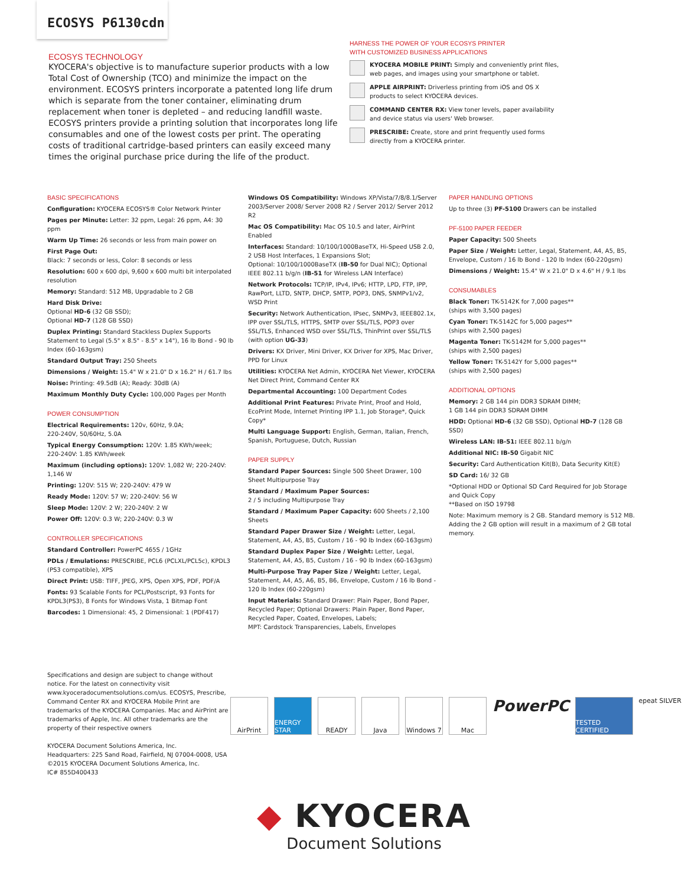ECOSYS P6130cdn
ECOSYS TECHNOLOGY
KYOCERA's objective is to manufacture superior products with a low Total Cost of Ownership (TCO) and minimize the impact on the environment. ECOSYS printers incorporate a patented long life drum which is separate from the toner container, eliminating drum replacement when toner is depleted – and reducing landfill waste. ECOSYS printers provide a printing solution that incorporates long life consumables and one of the lowest costs per print. The operating costs of traditional cartridge-based printers can easily exceed many times the original purchase price during the life of the product.
HARNESS THE POWER OF YOUR ECOSYS PRINTER
WITH CUSTOMIZED BUSINESS APPLICATIONS
KYOCERA MOBILE PRINT: Simply and conveniently print files, web pages, and images using your smartphone or tablet.
APPLE AIRPRINT: Driverless printing from iOS and OS X products to select KYOCERA devices.
COMMAND CENTER RX: View toner levels, paper availability and device status via users' Web browser.
PRESCRIBE: Create, store and print frequently used forms directly from a KYOCERA printer.
BASIC SPECIFICATIONS
Configuration: KYOCERA ECOSYS® Color Network Printer
Pages per Minute: Letter: 32 ppm, Legal: 26 ppm, A4: 30 ppm
Warm Up Time: 26 seconds or less from main power on
First Page Out:
Black: 7 seconds or less, Color: 8 seconds or less
Resolution: 600 x 600 dpi, 9,600 x 600 multi bit interpolated resolution
Memory: Standard: 512 MB, Upgradable to 2 GB
Hard Disk Drive:
Optional HD-6 (32 GB SSD);
Optional HD-7 (128 GB SSD)
Duplex Printing: Standard Stackless Duplex Supports Statement to Legal (5.5" x 8.5" - 8.5" x 14"), 16 lb Bond - 90 lb Index (60-163gsm)
Standard Output Tray: 250 Sheets
Dimensions / Weight: 15.4" W x 21.0" D x 16.2" H / 61.7 lbs
Noise: Printing: 49.5dB (A); Ready: 30dB (A)
Maximum Monthly Duty Cycle: 100,000 Pages per Month
POWER CONSUMPTION
Electrical Requirements: 120v, 60Hz, 9.0A;
220-240V, 50/60Hz, 5.0A
Typical Energy Consumption: 120V: 1.85 KWh/week;
220-240V: 1.85 KWh/week
Maximum (including options): 120V: 1,082 W; 220-240V: 1,146 W
Printing: 120V: 515 W; 220-240V: 479 W
Ready Mode: 120V: 57 W; 220-240V: 56 W
Sleep Mode: 120V: 2 W; 220-240V: 2 W
Power Off: 120V: 0.3 W; 220-240V: 0.3 W
CONTROLLER SPECIFICATIONS
Standard Controller: PowerPC 465S / 1GHz
PDLs / Emulations: PRESCRIBE, PCL6 (PCLXL/PCL5c), KPDL3 (PS3 compatible), XPS
Direct Print: USB: TIFF, JPEG, XPS, Open XPS, PDF, PDF/A
Fonts: 93 Scalable Fonts for PCL/Postscript, 93 Fonts for KPDL3(PS3), 8 Fonts for Windows Vista, 1 Bitmap Font
Barcodes: 1 Dimensional: 45, 2 Dimensional: 1 (PDF417)
Windows OS Compatibility: Windows XP/Vista/7/8/8.1/Server 2003/Server 2008/ Server 2008 R2 / Server 2012/ Server 2012 R2
Mac OS Compatibility: Mac OS 10.5 and later, AirPrint Enabled
Interfaces: Standard: 10/100/1000BaseTX, Hi-Speed USB 2.0, 2 USB Host Interfaces, 1 Expansions Slot;
Optional: 10/100/1000BaseTX (IB-50 for Dual NIC); Optional IEEE 802.11 b/g/n (IB-51 for Wireless LAN Interface)
Network Protocols: TCP/IP, IPv4, IPv6; HTTP, LPD, FTP, IPP, RawPort, LLTD, SNTP, DHCP, SMTP, POP3, DNS, SNMPv1/v2, WSD Print
Security: Network Authentication, IPsec, SNMPv3, IEEE802.1x, IPP over SSL/TLS, HTTPS, SMTP over SSL/TLS, POP3 over SSL/TLS, Enhanced WSD over SSL/TLS, ThinPrint over SSL/TLS (with option UG-33)
Drivers: KX Driver, Mini Driver, KX Driver for XPS, Mac Driver, PPD for Linux
Utilities: KYOCERA Net Admin, KYOCERA Net Viewer, KYOCERA Net Direct Print, Command Center RX
Departmental Accounting: 100 Department Codes
Additional Print Features: Private Print, Proof and Hold, EcoPrint Mode, Internet Printing IPP 1.1, Job Storage*, Quick Copy*
Multi Language Support: English, German, Italian, French, Spanish, Portuguese, Dutch, Russian
PAPER SUPPLY
Standard Paper Sources: Single 500 Sheet Drawer, 100 Sheet Multipurpose Tray
Standard / Maximum Paper Sources:
2 / 5 including Multipurpose Tray
Standard / Maximum Paper Capacity: 600 Sheets / 2,100 Sheets
Standard Paper Drawer Size / Weight: Letter, Legal, Statement, A4, A5, B5, Custom / 16 - 90 lb Index (60-163gsm)
Standard Duplex Paper Size / Weight: Letter, Legal, Statement, A4, A5, B5, Custom / 16 - 90 lb Index (60-163gsm)
Multi-Purpose Tray Paper Size / Weight: Letter, Legal, Statement, A4, A5, A6, B5, B6, Envelope, Custom / 16 lb Bond - 120 lb Index (60-220gsm)
Input Materials: Standard Drawer: Plain Paper, Bond Paper, Recycled Paper; Optional Drawers: Plain Paper, Bond Paper, Recycled Paper, Coated, Envelopes, Labels;
MPT: Cardstock Transparencies, Labels, Envelopes
PAPER HANDLING OPTIONS
Up to three (3) PF-5100 Drawers can be installed
PF-5100 PAPER FEEDER
Paper Capacity: 500 Sheets
Paper Size / Weight: Letter, Legal, Statement, A4, A5, B5, Envelope, Custom / 16 lb Bond - 120 lb Index (60-220gsm)
Dimensions / Weight: 15.4" W x 21.0" D x 4.6" H / 9.1 lbs
CONSUMABLES
Black Toner: TK-5142K for 7,000 pages**
(ships with 3,500 pages)
Cyan Toner: TK-5142C for 5,000 pages**
(ships with 2,500 pages)
Magenta Toner: TK-5142M for 5,000 pages**
(ships with 2,500 pages)
Yellow Toner: TK-5142Y for 5,000 pages**
(ships with 2,500 pages)
ADDITIONAL OPTIONS
Memory: 2 GB 144 pin DDR3 SDRAM DIMM;
1 GB 144 pin DDR3 SDRAM DIMM
HDD: Optional HD-6 (32 GB SSD), Optional HD-7 (128 GB SSD)
Wireless LAN: IB-51: IEEE 802.11 b/g/n
Additional NIC: IB-50 Gigabit NIC
Security: Card Authentication Kit(B), Data Security Kit(E)
SD Card: 16/ 32 GB
*Optional HDD or Optional SD Card Required for Job Storage and Quick Copy
**Based on ISO 19798
Note: Maximum memory is 2 GB. Standard memory is 512 MB. Adding the 2 GB option will result in a maximum of 2 GB total memory.
Specifications and design are subject to change without notice. For the latest on connectivity visit www.kyoceradocumentsolutions.com/us. ECOSYS, Prescribe, Command Center RX and KYOCERA Mobile Print are trademarks of the KYOCERA Companies. Mac and AirPrint are trademarks of Apple, Inc. All other trademarks are the property of their respective owners
KYOCERA Document Solutions America, Inc.
Headquarters: 225 Sand Road, Fairfield, NJ 07004-0008, USA
©2015 KYOCERA Document Solutions America, Inc.
IC# 855D400433
AirPrint ENERGY STAR
READY Java Windows 7 Mac
PowerPC
TESTED CERTIFIED
epeat SILVER
◆ KYOCERA
Document Solutions